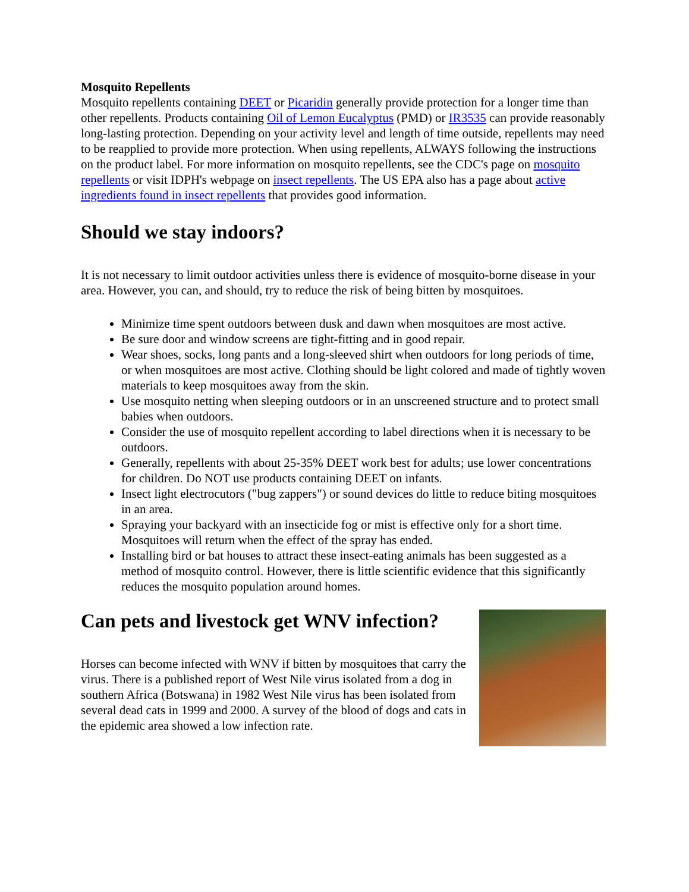Mosquito Repellents
Mosquito repellents containing DEET or Picaridin generally provide protection for a longer time than other repellents. Products containing Oil of Lemon Eucalyptus (PMD) or IR3535 can provide reasonably long-lasting protection. Depending on your activity level and length of time outside, repellents may need to be reapplied to provide more protection. When using repellents, ALWAYS following the instructions on the product label. For more information on mosquito repellents, see the CDC's page on mosquito repellents or visit IDPH's webpage on insect repellents. The US EPA also has a page about active ingredients found in insect repellents that provides good information.
Should we stay indoors?
It is not necessary to limit outdoor activities unless there is evidence of mosquito-borne disease in your area. However, you can, and should, try to reduce the risk of being bitten by mosquitoes.
Minimize time spent outdoors between dusk and dawn when mosquitoes are most active.
Be sure door and window screens are tight-fitting and in good repair.
Wear shoes, socks, long pants and a long-sleeved shirt when outdoors for long periods of time, or when mosquitoes are most active. Clothing should be light colored and made of tightly woven materials to keep mosquitoes away from the skin.
Use mosquito netting when sleeping outdoors or in an unscreened structure and to protect small babies when outdoors.
Consider the use of mosquito repellent according to label directions when it is necessary to be outdoors.
Generally, repellents with about 25-35% DEET work best for adults; use lower concentrations for children. Do NOT use products containing DEET on infants.
Insect light electrocutors ("bug zappers") or sound devices do little to reduce biting mosquitoes in an area.
Spraying your backyard with an insecticide fog or mist is effective only for a short time. Mosquitoes will return when the effect of the spray has ended.
Installing bird or bat houses to attract these insect-eating animals has been suggested as a method of mosquito control. However, there is little scientific evidence that this significantly reduces the mosquito population around homes.
Can pets and livestock get WNV infection?
Horses can become infected with WNV if bitten by mosquitoes that carry the virus. There is a published report of West Nile virus isolated from a dog in southern Africa (Botswana) in 1982 West Nile virus has been isolated from several dead cats in 1999 and 2000. A survey of the blood of dogs and cats in the epidemic area showed a low infection rate.